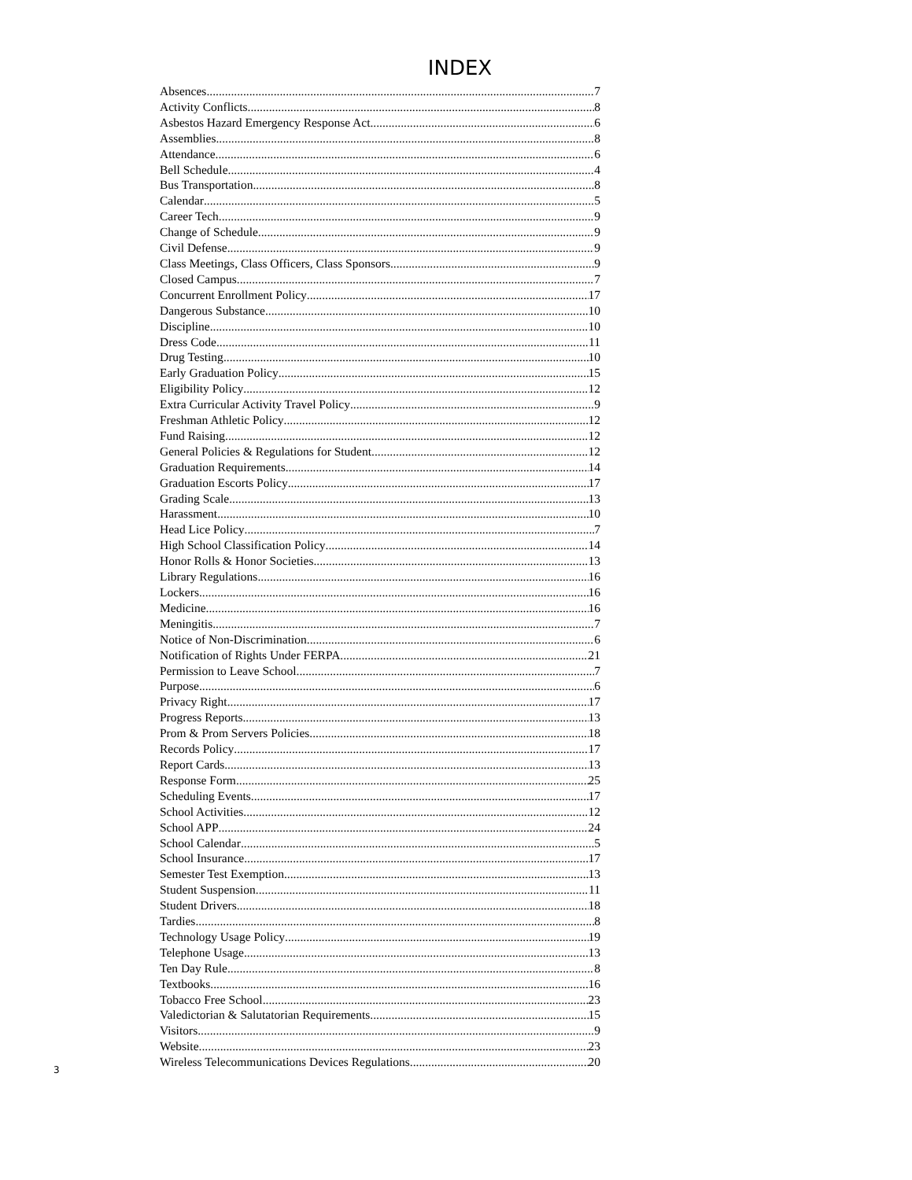INDEX
Absences 7
Activity Conflicts 8
Asbestos Hazard Emergency Response Act 6
Assemblies 8
Attendance 6
Bell Schedule 4
Bus Transportation 8
Calendar 5
Career Tech 9
Change of Schedule 9
Civil Defense 9
Class Meetings, Class Officers, Class Sponsors 9
Closed Campus 7
Concurrent Enrollment Policy 17
Dangerous Substance 10
Discipline 10
Dress Code 11
Drug Testing 10
Early Graduation Policy 15
Eligibility Policy 12
Extra Curricular Activity Travel Policy 9
Freshman Athletic Policy 12
Fund Raising 12
General Policies & Regulations for Student 12
Graduation Requirements 14
Graduation Escorts Policy 17
Grading Scale 13
Harassment 10
Head Lice Policy 7
High School Classification Policy 14
Honor Rolls & Honor Societies 13
Library Regulations 16
Lockers 16
Medicine 16
Meningitis 7
Notice of Non-Discrimination 6
Notification of Rights Under FERPA 21
Permission to Leave School 7
Purpose 6
Privacy Right 17
Progress Reports 13
Prom & Prom Servers Policies 18
Records Policy 17
Report Cards 13
Response Form 25
Scheduling Events 17
School Activities 12
School APP 24
School Calendar 5
School Insurance 17
Semester Test Exemption 13
Student Suspension 11
Student Drivers 18
Tardies 8
Technology Usage Policy 19
Telephone Usage 13
Ten Day Rule 8
Textbooks 16
Tobacco Free School 23
Valedictorian & Salutatorian Requirements 15
Visitors 9
Website 23
Wireless Telecommunications Devices Regulations 20
3